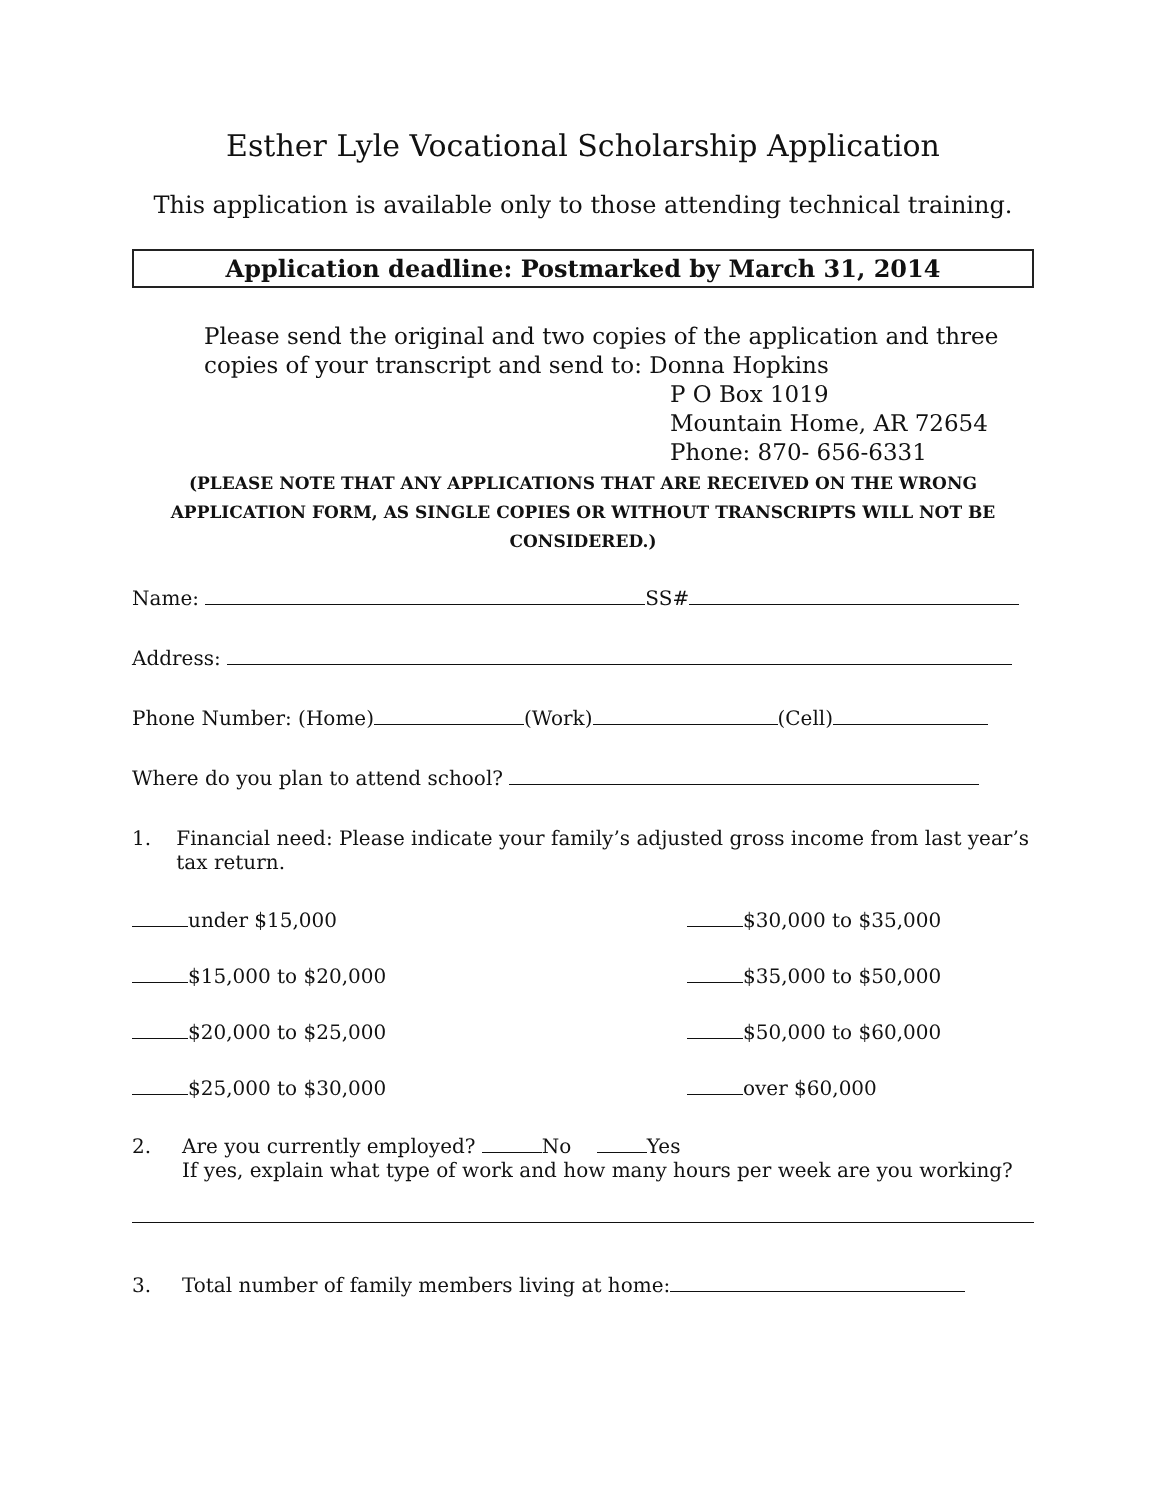Esther Lyle Vocational Scholarship Application
This application is available only to those attending technical training.
Application deadline: Postmarked by March 31, 2014
Please send the original and two copies of the application and three copies of your transcript and send to: Donna Hopkins
P O Box 1019
Mountain Home, AR 72654
Phone: 870- 656-6331
(PLEASE NOTE THAT ANY APPLICATIONS THAT ARE RECEIVED ON THE WRONG APPLICATION FORM, AS SINGLE COPIES OR WITHOUT TRANSCRIPTS WILL NOT BE CONSIDERED.)
Name: SS#
Address:
Phone Number: (Home) (Work) (Cell)
Where do you plan to attend school?
1. Financial need: Please indicate your family’s adjusted gross income from last year’s tax return.
under $15,000
$30,000 to $35,000
$15,000 to $20,000
$35,000 to $50,000
$20,000 to $25,000
$50,000 to $60,000
$25,000 to $30,000
over $60,000
2. Are you currently employed? No Yes
If yes, explain what type of work and how many hours per week are you working?
3. Total number of family members living at home: